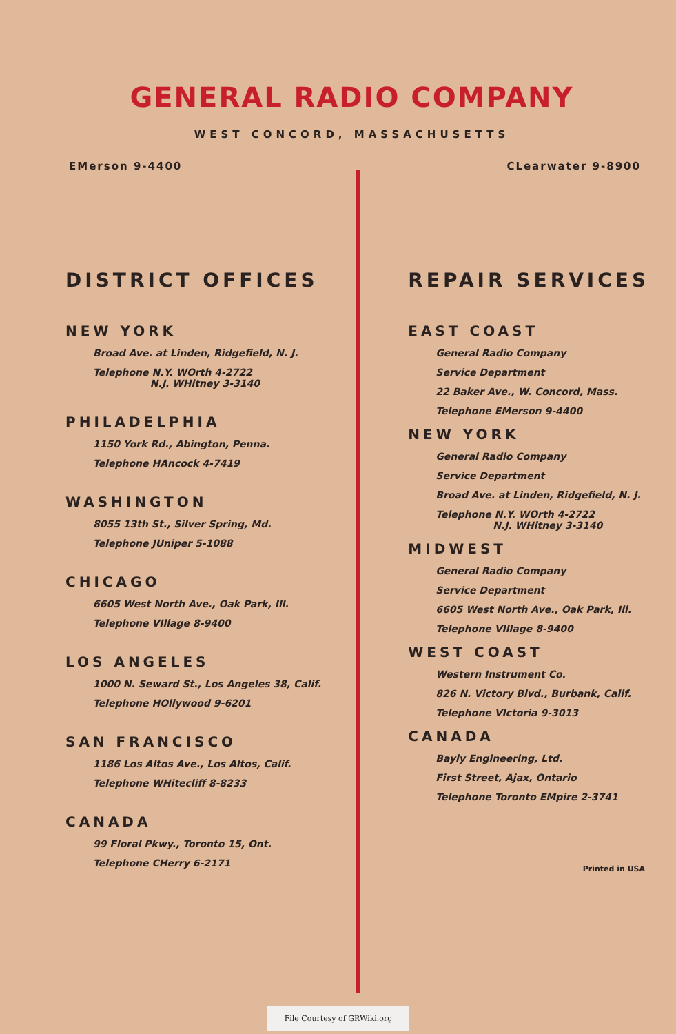GENERAL RADIO COMPANY
WEST CONCORD, MASSACHUSETTS
EMerson 9-4400 CLearwater 9-8900
DISTRICT OFFICES
NEW YORK
Broad Ave. at Linden, Ridgefield, N. J.
Telephone N.Y. WOrth 4-2722
N.J. WHitney 3-3140
PHILADELPHIA
1150 York Rd., Abington, Penna.
Telephone HAncock 4-7419
WASHINGTON
8055 13th St., Silver Spring, Md.
Telephone JUniper 5-1088
CHICAGO
6605 West North Ave., Oak Park, Ill.
Telephone VIllage 8-9400
LOS ANGELES
1000 N. Seward St., Los Angeles 38, Calif.
Telephone HOllywood 9-6201
SAN FRANCISCO
1186 Los Altos Ave., Los Altos, Calif.
Telephone WHitecliff 8-8233
CANADA
99 Floral Pkwy., Toronto 15, Ont.
Telephone CHerry 6-2171
REPAIR SERVICES
EAST COAST
General Radio Company
Service Department
22 Baker Ave., W. Concord, Mass.
Telephone EMerson 9-4400
NEW YORK
General Radio Company
Service Department
Broad Ave. at Linden, Ridgefield, N. J.
Telephone N.Y. WOrth 4-2722
N.J. WHitney 3-3140
MIDWEST
General Radio Company
Service Department
6605 West North Ave., Oak Park, Ill.
Telephone VIllage 8-9400
WEST COAST
Western Instrument Co.
826 N. Victory Blvd., Burbank, Calif.
Telephone VIctoria 9-3013
CANADA
Bayly Engineering, Ltd.
First Street, Ajax, Ontario
Telephone Toronto EMpire 2-3741
Printed in USA
File Courtesy of GRWiki.org